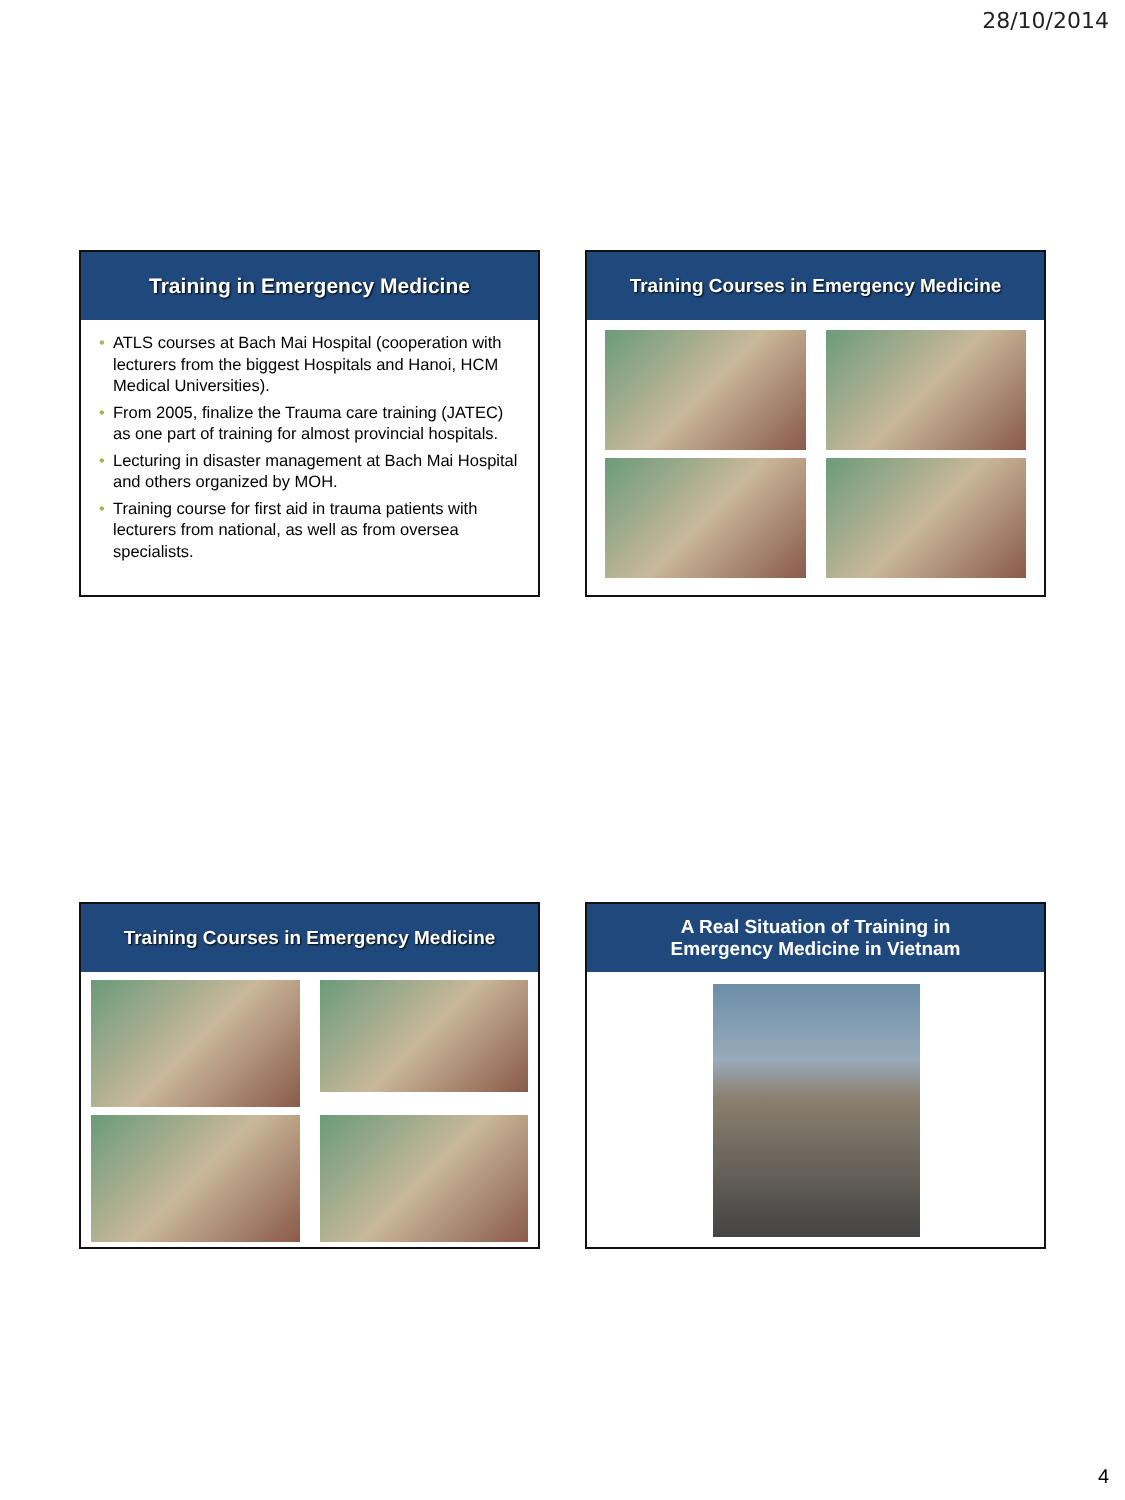28/10/2014
Training in Emergency Medicine
• ATLS courses at Bach Mai Hospital (cooperation with lecturers from the biggest Hospitals and Hanoi, HCM Medical Universities).
• From 2005, finalize the Trauma care training (JATEC) as one part of training for almost provincial hospitals.
• Lecturing in disaster management at Bach Mai Hospital and others organized by MOH.
• Training course for first aid in trauma patients with lecturers from national, as well as from oversea specialists.
Training Courses in Emergency Medicine
Training Courses in Emergency Medicine
A Real Situation of Training in
Emergency Medicine in Vietnam
4